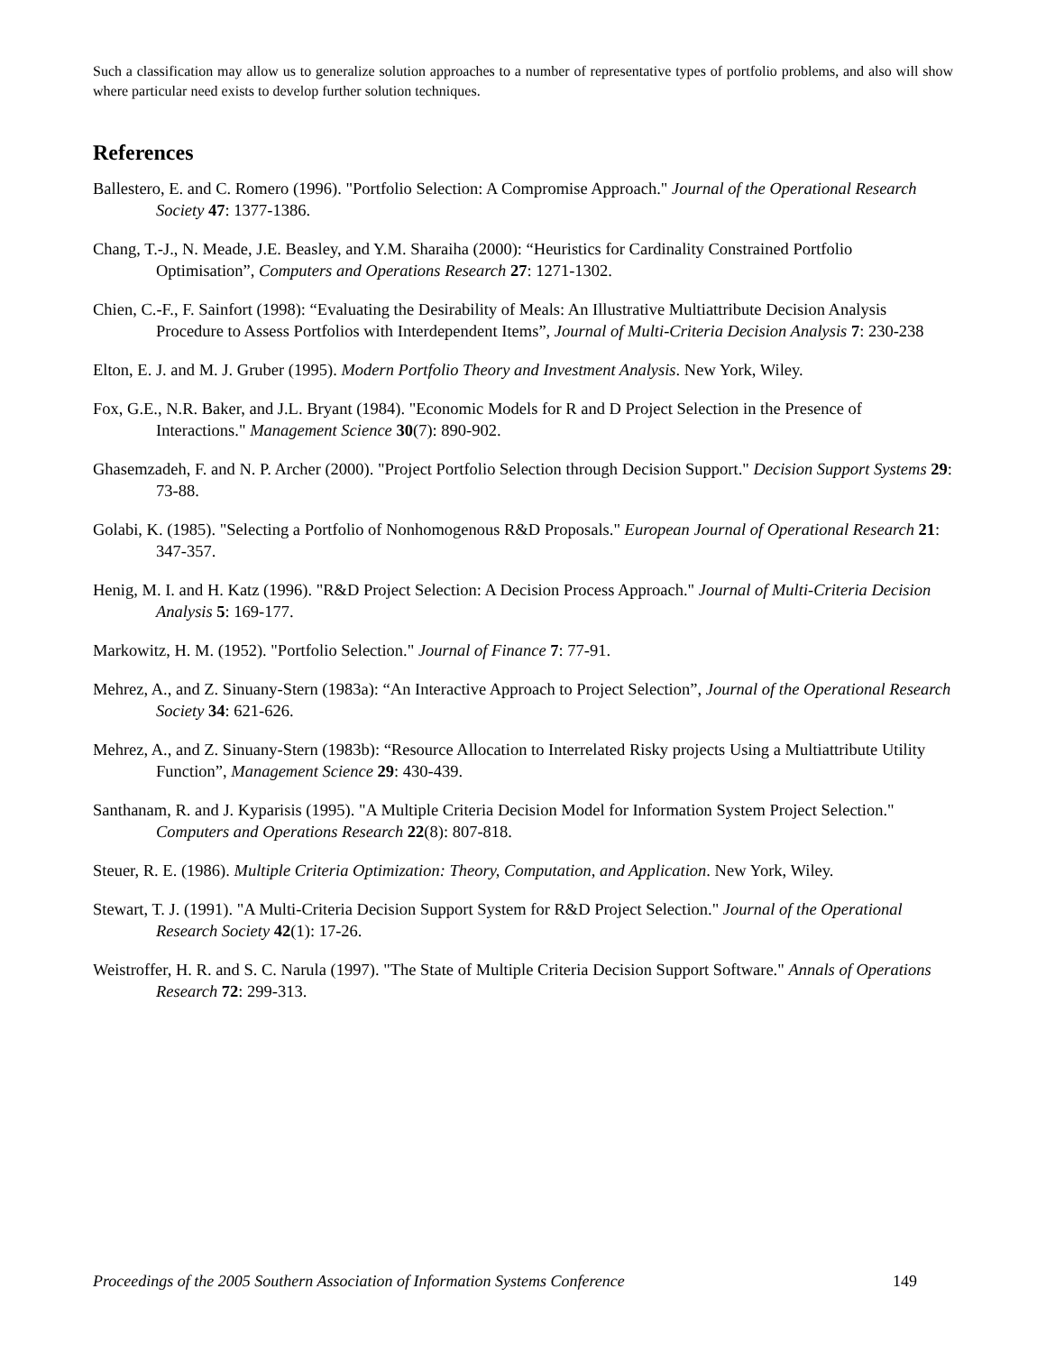Such a classification may allow us to generalize solution approaches to a number of representative types of portfolio problems, and also will show where particular need exists to develop further solution techniques.
References
Ballestero, E. and C. Romero (1996). "Portfolio Selection: A Compromise Approach." Journal of the Operational Research Society 47: 1377-1386.
Chang, T.-J., N. Meade, J.E. Beasley, and Y.M. Sharaiha (2000): “Heuristics for Cardinality Constrained Portfolio Optimisation”, Computers and Operations Research 27: 1271-1302.
Chien, C.-F., F. Sainfort (1998): “Evaluating the Desirability of Meals: An Illustrative Multiattribute Decision Analysis Procedure to Assess Portfolios with Interdependent Items”, Journal of Multi-Criteria Decision Analysis 7: 230-238
Elton, E. J. and M. J. Gruber (1995). Modern Portfolio Theory and Investment Analysis. New York, Wiley.
Fox, G.E., N.R. Baker, and J.L. Bryant (1984). "Economic Models for R and D Project Selection in the Presence of Interactions." Management Science 30(7): 890-902.
Ghasemzadeh, F. and N. P. Archer (2000). "Project Portfolio Selection through Decision Support." Decision Support Systems 29: 73-88.
Golabi, K. (1985). "Selecting a Portfolio of Nonhomogenous R&D Proposals." European Journal of Operational Research 21: 347-357.
Henig, M. I. and H. Katz (1996). "R&D Project Selection: A Decision Process Approach." Journal of Multi-Criteria Decision Analysis 5: 169-177.
Markowitz, H. M. (1952). "Portfolio Selection." Journal of Finance 7: 77-91.
Mehrez, A., and Z. Sinuany-Stern (1983a): “An Interactive Approach to Project Selection”, Journal of the Operational Research Society 34: 621-626.
Mehrez, A., and Z. Sinuany-Stern (1983b): “Resource Allocation to Interrelated Risky projects Using a Multiattribute Utility Function”, Management Science 29: 430-439.
Santhanam, R. and J. Kyparisis (1995). "A Multiple Criteria Decision Model for Information System Project Selection." Computers and Operations Research 22(8): 807-818.
Steuer, R. E. (1986). Multiple Criteria Optimization: Theory, Computation, and Application. New York, Wiley.
Stewart, T. J. (1991). "A Multi-Criteria Decision Support System for R&D Project Selection." Journal of the Operational Research Society 42(1): 17-26.
Weistroffer, H. R. and S. C. Narula (1997). "The State of Multiple Criteria Decision Support Software." Annals of Operations Research 72: 299-313.
Proceedings of the 2005 Southern Association of Information Systems Conference 149